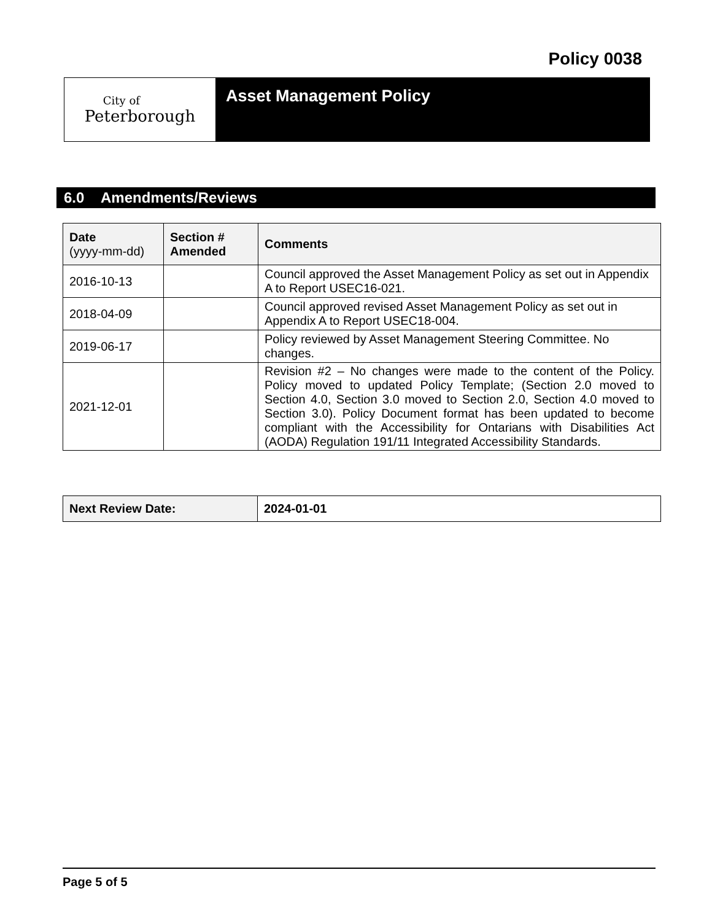Policy 0038
City of
Peterborough
Asset Management Policy
6.0 Amendments/Reviews
| Date (yyyy-mm-dd) | Section # Amended | Comments |
| --- | --- | --- |
| 2016-10-13 | | Council approved the Asset Management Policy as set out in Appendix A to Report USEC16-021. |
| 2018-04-09 | | Council approved revised Asset Management Policy as set out in Appendix A to Report USEC18-004. |
| 2019-06-17 | | Policy reviewed by Asset Management Steering Committee. No changes. |
| 2021-12-01 | | Revision #2 – No changes were made to the content of the Policy. Policy moved to updated Policy Template; (Section 2.0 moved to Section 4.0, Section 3.0 moved to Section 2.0, Section 4.0 moved to Section 3.0). Policy Document format has been updated to become compliant with the Accessibility for Ontarians with Disabilities Act (AODA) Regulation 191/11 Integrated Accessibility Standards. |
| Next Review Date: | 2024-01-01 |
Page 5 of 5